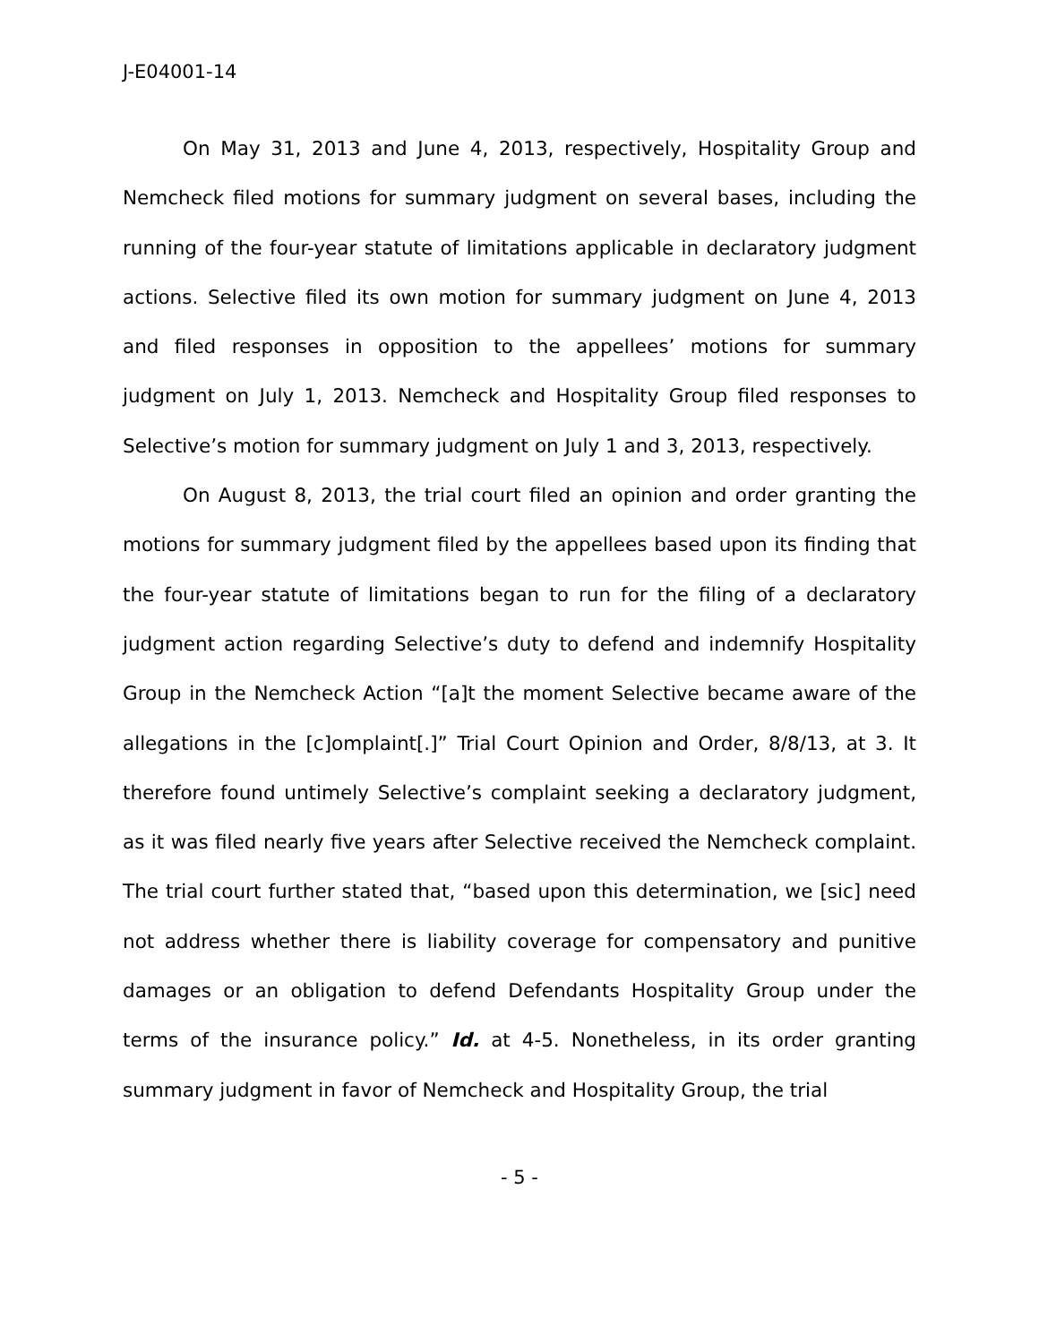J-E04001-14
On May 31, 2013 and June 4, 2013, respectively, Hospitality Group and Nemcheck filed motions for summary judgment on several bases, including the running of the four-year statute of limitations applicable in declaratory judgment actions. Selective filed its own motion for summary judgment on June 4, 2013 and filed responses in opposition to the appellees’ motions for summary judgment on July 1, 2013. Nemcheck and Hospitality Group filed responses to Selective’s motion for summary judgment on July 1 and 3, 2013, respectively.
On August 8, 2013, the trial court filed an opinion and order granting the motions for summary judgment filed by the appellees based upon its finding that the four-year statute of limitations began to run for the filing of a declaratory judgment action regarding Selective’s duty to defend and indemnify Hospitality Group in the Nemcheck Action “[a]t the moment Selective became aware of the allegations in the [c]omplaint[.]” Trial Court Opinion and Order, 8/8/13, at 3. It therefore found untimely Selective’s complaint seeking a declaratory judgment, as it was filed nearly five years after Selective received the Nemcheck complaint. The trial court further stated that, “based upon this determination, we [sic] need not address whether there is liability coverage for compensatory and punitive damages or an obligation to defend Defendants Hospitality Group under the terms of the insurance policy.” Id. at 4-5. Nonetheless, in its order granting summary judgment in favor of Nemcheck and Hospitality Group, the trial
- 5 -